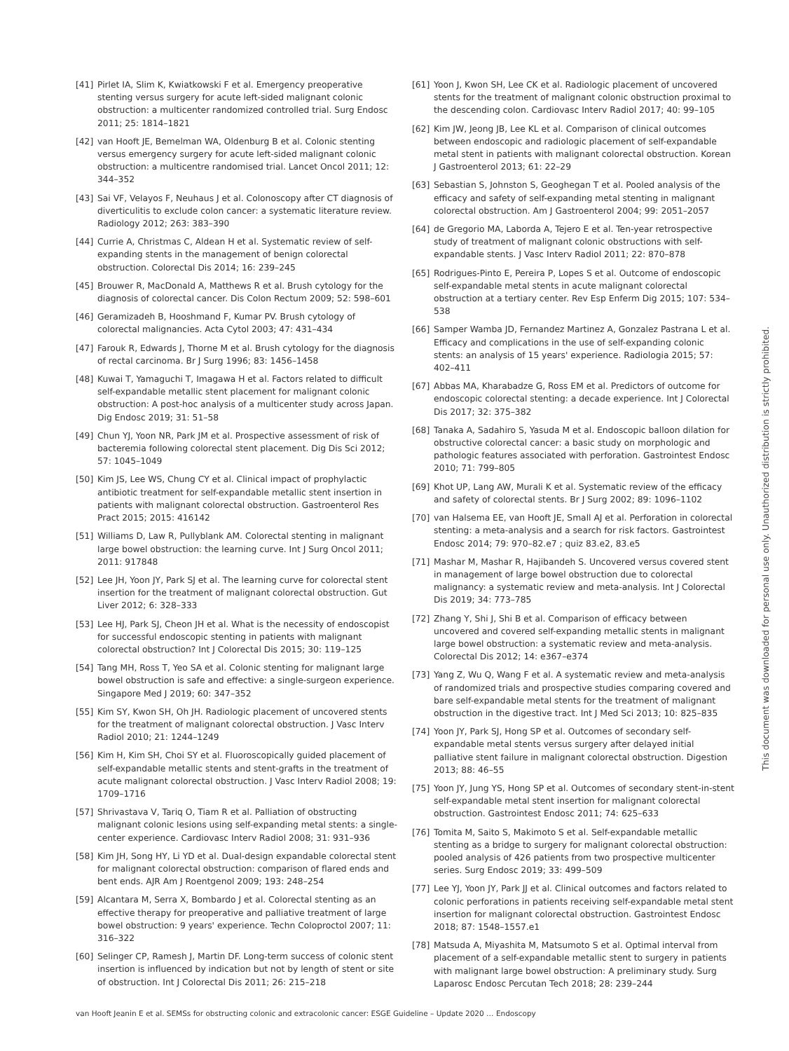[41] Pirlet IA, Slim K, Kwiatkowski F et al. Emergency preoperative stenting versus surgery for acute left-sided malignant colonic obstruction: a multicenter randomized controlled trial. Surg Endosc 2011; 25: 1814–1821
[42] van Hooft JE, Bemelman WA, Oldenburg B et al. Colonic stenting versus emergency surgery for acute left-sided malignant colonic obstruction: a multicentre randomised trial. Lancet Oncol 2011; 12: 344–352
[43] Sai VF, Velayos F, Neuhaus J et al. Colonoscopy after CT diagnosis of diverticulitis to exclude colon cancer: a systematic literature review. Radiology 2012; 263: 383–390
[44] Currie A, Christmas C, Aldean H et al. Systematic review of self-expanding stents in the management of benign colorectal obstruction. Colorectal Dis 2014; 16: 239–245
[45] Brouwer R, MacDonald A, Matthews R et al. Brush cytology for the diagnosis of colorectal cancer. Dis Colon Rectum 2009; 52: 598–601
[46] Geramizadeh B, Hooshmand F, Kumar PV. Brush cytology of colorectal malignancies. Acta Cytol 2003; 47: 431–434
[47] Farouk R, Edwards J, Thorne M et al. Brush cytology for the diagnosis of rectal carcinoma. Br J Surg 1996; 83: 1456–1458
[48] Kuwai T, Yamaguchi T, Imagawa H et al. Factors related to difficult self-expandable metallic stent placement for malignant colonic obstruction: A post-hoc analysis of a multicenter study across Japan. Dig Endosc 2019; 31: 51–58
[49] Chun YJ, Yoon NR, Park JM et al. Prospective assessment of risk of bacteremia following colorectal stent placement. Dig Dis Sci 2012; 57: 1045–1049
[50] Kim JS, Lee WS, Chung CY et al. Clinical impact of prophylactic antibiotic treatment for self-expandable metallic stent insertion in patients with malignant colorectal obstruction. Gastroenterol Res Pract 2015; 2015: 416142
[51] Williams D, Law R, Pullyblank AM. Colorectal stenting in malignant large bowel obstruction: the learning curve. Int J Surg Oncol 2011; 2011: 917848
[52] Lee JH, Yoon JY, Park SJ et al. The learning curve for colorectal stent insertion for the treatment of malignant colorectal obstruction. Gut Liver 2012; 6: 328–333
[53] Lee HJ, Park SJ, Cheon JH et al. What is the necessity of endoscopist for successful endoscopic stenting in patients with malignant colorectal obstruction? Int J Colorectal Dis 2015; 30: 119–125
[54] Tang MH, Ross T, Yeo SA et al. Colonic stenting for malignant large bowel obstruction is safe and effective: a single-surgeon experience. Singapore Med J 2019; 60: 347–352
[55] Kim SY, Kwon SH, Oh JH. Radiologic placement of uncovered stents for the treatment of malignant colorectal obstruction. J Vasc Interv Radiol 2010; 21: 1244–1249
[56] Kim H, Kim SH, Choi SY et al. Fluoroscopically guided placement of self-expandable metallic stents and stent-grafts in the treatment of acute malignant colorectal obstruction. J Vasc Interv Radiol 2008; 19: 1709–1716
[57] Shrivastava V, Tariq O, Tiam R et al. Palliation of obstructing malignant colonic lesions using self-expanding metal stents: a single-center experience. Cardiovasc Interv Radiol 2008; 31: 931–936
[58] Kim JH, Song HY, Li YD et al. Dual-design expandable colorectal stent for malignant colorectal obstruction: comparison of flared ends and bent ends. AJR Am J Roentgenol 2009; 193: 248–254
[59] Alcantara M, Serra X, Bombardo J et al. Colorectal stenting as an effective therapy for preoperative and palliative treatment of large bowel obstruction: 9 years' experience. Techn Coloproctol 2007; 11: 316–322
[60] Selinger CP, Ramesh J, Martin DF. Long-term success of colonic stent insertion is influenced by indication but not by length of stent or site of obstruction. Int J Colorectal Dis 2011; 26: 215–218
[61] Yoon J, Kwon SH, Lee CK et al. Radiologic placement of uncovered stents for the treatment of malignant colonic obstruction proximal to the descending colon. Cardiovasc Interv Radiol 2017; 40: 99–105
[62] Kim JW, Jeong JB, Lee KL et al. Comparison of clinical outcomes between endoscopic and radiologic placement of self-expandable metal stent in patients with malignant colorectal obstruction. Korean J Gastroenterol 2013; 61: 22–29
[63] Sebastian S, Johnston S, Geoghegan T et al. Pooled analysis of the efficacy and safety of self-expanding metal stenting in malignant colorectal obstruction. Am J Gastroenterol 2004; 99: 2051–2057
[64] de Gregorio MA, Laborda A, Tejero E et al. Ten-year retrospective study of treatment of malignant colonic obstructions with self-expandable stents. J Vasc Interv Radiol 2011; 22: 870–878
[65] Rodrigues-Pinto E, Pereira P, Lopes S et al. Outcome of endoscopic self-expandable metal stents in acute malignant colorectal obstruction at a tertiary center. Rev Esp Enferm Dig 2015; 107: 534–538
[66] Samper Wamba JD, Fernandez Martinez A, Gonzalez Pastrana L et al. Efficacy and complications in the use of self-expanding colonic stents: an analysis of 15 years' experience. Radiologia 2015; 57: 402–411
[67] Abbas MA, Kharabadze G, Ross EM et al. Predictors of outcome for endoscopic colorectal stenting: a decade experience. Int J Colorectal Dis 2017; 32: 375–382
[68] Tanaka A, Sadahiro S, Yasuda M et al. Endoscopic balloon dilation for obstructive colorectal cancer: a basic study on morphologic and pathologic features associated with perforation. Gastrointest Endosc 2010; 71: 799–805
[69] Khot UP, Lang AW, Murali K et al. Systematic review of the efficacy and safety of colorectal stents. Br J Surg 2002; 89: 1096–1102
[70] van Halsema EE, van Hooft JE, Small AJ et al. Perforation in colorectal stenting: a meta-analysis and a search for risk factors. Gastrointest Endosc 2014; 79: 970–82.e7 ; quiz 83.e2, 83.e5
[71] Mashar M, Mashar R, Hajibandeh S. Uncovered versus covered stent in management of large bowel obstruction due to colorectal malignancy: a systematic review and meta-analysis. Int J Colorectal Dis 2019; 34: 773–785
[72] Zhang Y, Shi J, Shi B et al. Comparison of efficacy between uncovered and covered self-expanding metallic stents in malignant large bowel obstruction: a systematic review and meta-analysis. Colorectal Dis 2012; 14: e367–e374
[73] Yang Z, Wu Q, Wang F et al. A systematic review and meta-analysis of randomized trials and prospective studies comparing covered and bare self-expandable metal stents for the treatment of malignant obstruction in the digestive tract. Int J Med Sci 2013; 10: 825–835
[74] Yoon JY, Park SJ, Hong SP et al. Outcomes of secondary self-expandable metal stents versus surgery after delayed initial palliative stent failure in malignant colorectal obstruction. Digestion 2013; 88: 46–55
[75] Yoon JY, Jung YS, Hong SP et al. Outcomes of secondary stent-in-stent self-expandable metal stent insertion for malignant colorectal obstruction. Gastrointest Endosc 2011; 74: 625–633
[76] Tomita M, Saito S, Makimoto S et al. Self-expandable metallic stenting as a bridge to surgery for malignant colorectal obstruction: pooled analysis of 426 patients from two prospective multicenter series. Surg Endosc 2019; 33: 499–509
[77] Lee YJ, Yoon JY, Park JJ et al. Clinical outcomes and factors related to colonic perforations in patients receiving self-expandable metal stent insertion for malignant colorectal obstruction. Gastrointest Endosc 2018; 87: 1548–1557.e1
[78] Matsuda A, Miyashita M, Matsumoto S et al. Optimal interval from placement of a self-expandable metallic stent to surgery in patients with malignant large bowel obstruction: A preliminary study. Surg Laparosc Endosc Percutan Tech 2018; 28: 239–244
This document was downloaded for personal use only. Unauthorized distribution is strictly prohibited.
van Hooft Jeanin E et al. SEMSs for obstructing colonic and extracolonic cancer: ESGE Guideline – Update 2020 … Endoscopy